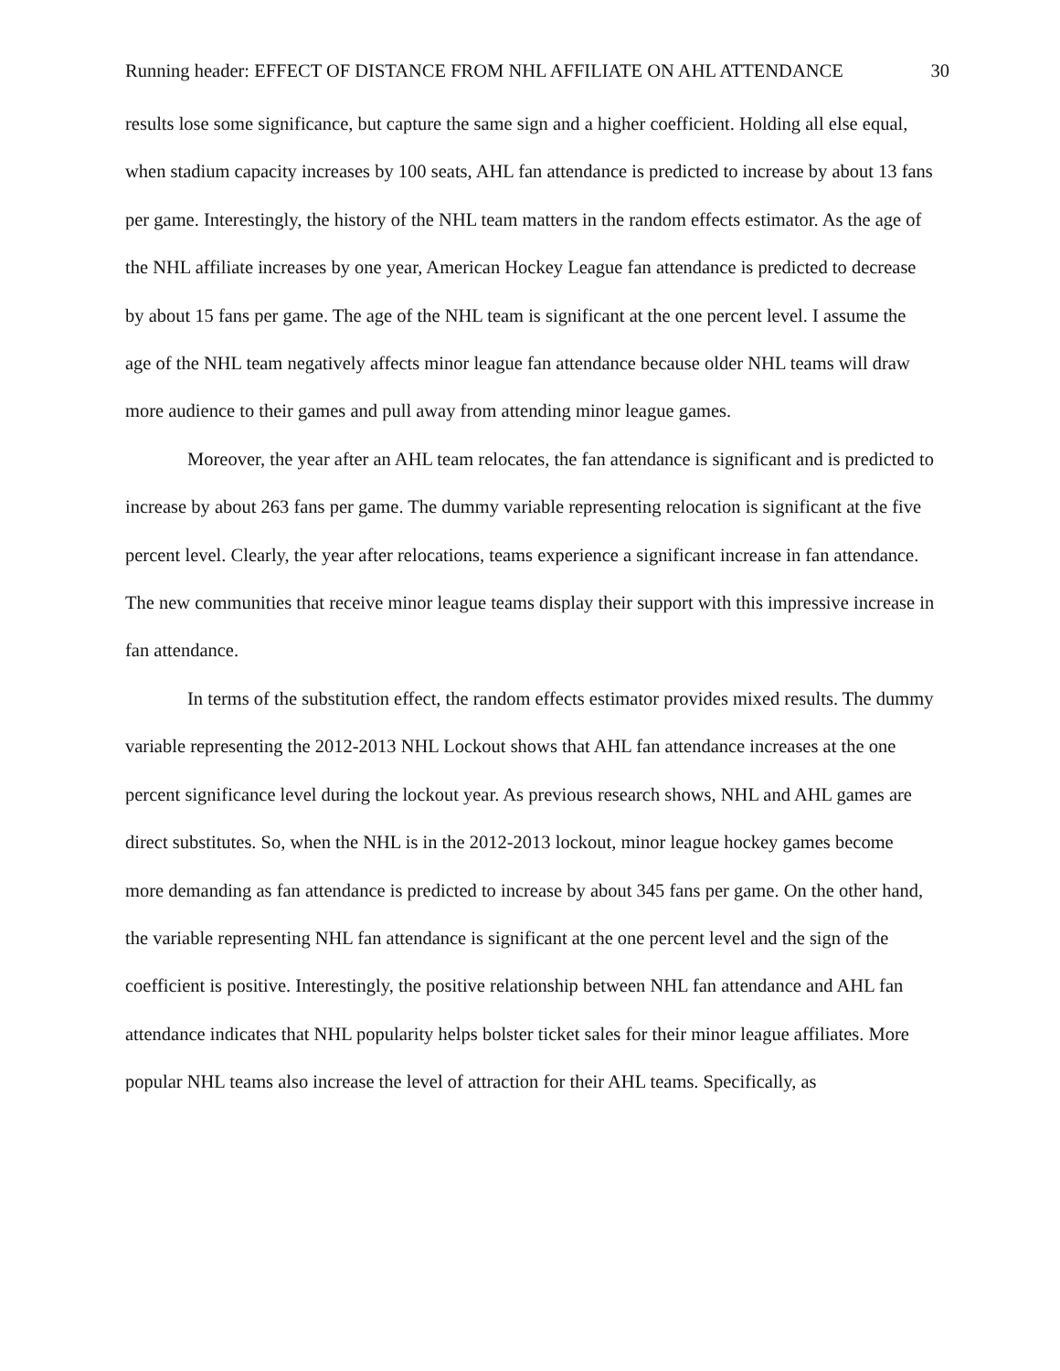Running header: EFFECT OF DISTANCE FROM NHL AFFILIATE ON AHL ATTENDANCE 30
results lose some significance, but capture the same sign and a higher coefficient. Holding all else equal, when stadium capacity increases by 100 seats, AHL fan attendance is predicted to increase by about 13 fans per game. Interestingly, the history of the NHL team matters in the random effects estimator. As the age of the NHL affiliate increases by one year, American Hockey League fan attendance is predicted to decrease by about 15 fans per game. The age of the NHL team is significant at the one percent level. I assume the age of the NHL team negatively affects minor league fan attendance because older NHL teams will draw more audience to their games and pull away from attending minor league games.
Moreover, the year after an AHL team relocates, the fan attendance is significant and is predicted to increase by about 263 fans per game. The dummy variable representing relocation is significant at the five percent level. Clearly, the year after relocations, teams experience a significant increase in fan attendance. The new communities that receive minor league teams display their support with this impressive increase in fan attendance.
In terms of the substitution effect, the random effects estimator provides mixed results. The dummy variable representing the 2012-2013 NHL Lockout shows that AHL fan attendance increases at the one percent significance level during the lockout year. As previous research shows, NHL and AHL games are direct substitutes. So, when the NHL is in the 2012-2013 lockout, minor league hockey games become more demanding as fan attendance is predicted to increase by about 345 fans per game. On the other hand, the variable representing NHL fan attendance is significant at the one percent level and the sign of the coefficient is positive. Interestingly, the positive relationship between NHL fan attendance and AHL fan attendance indicates that NHL popularity helps bolster ticket sales for their minor league affiliates. More popular NHL teams also increase the level of attraction for their AHL teams. Specifically, as